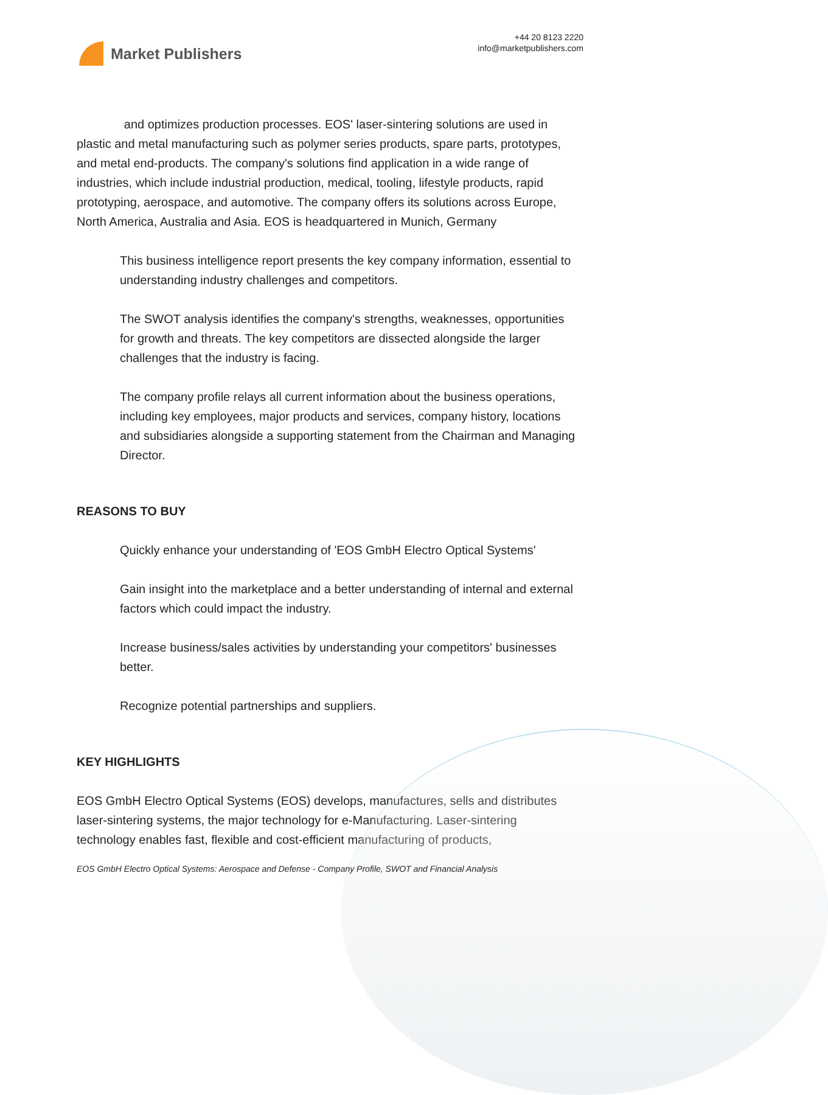Market Publishers
+44 20 8123 2220
info@marketpublishers.com
and optimizes production processes. EOS' laser-sintering solutions are used in plastic and metal manufacturing such as polymer series products, spare parts, prototypes, and metal end-products. The company's solutions find application in a wide range of industries, which include industrial production, medical, tooling, lifestyle products, rapid prototyping, aerospace, and automotive. The company offers its solutions across Europe, North America, Australia and Asia. EOS is headquartered in Munich, Germany
This business intelligence report presents the key company information, essential to understanding industry challenges and competitors.
The SWOT analysis identifies the company's strengths, weaknesses, opportunities for growth and threats. The key competitors are dissected alongside the larger challenges that the industry is facing.
The company profile relays all current information about the business operations, including key employees, major products and services, company history, locations and subsidiaries alongside a supporting statement from the Chairman and Managing Director.
REASONS TO BUY
Quickly enhance your understanding of 'EOS GmbH Electro Optical Systems'
Gain insight into the marketplace and a better understanding of internal and external factors which could impact the industry.
Increase business/sales activities by understanding your competitors' businesses better.
Recognize potential partnerships and suppliers.
KEY HIGHLIGHTS
EOS GmbH Electro Optical Systems (EOS) develops, manufactures, sells and distributes laser-sintering systems, the major technology for e-Manufacturing. Laser-sintering technology enables fast, flexible and cost-efficient manufacturing of products,
EOS GmbH Electro Optical Systems: Aerospace and Defense - Company Profile, SWOT and Financial Analysis